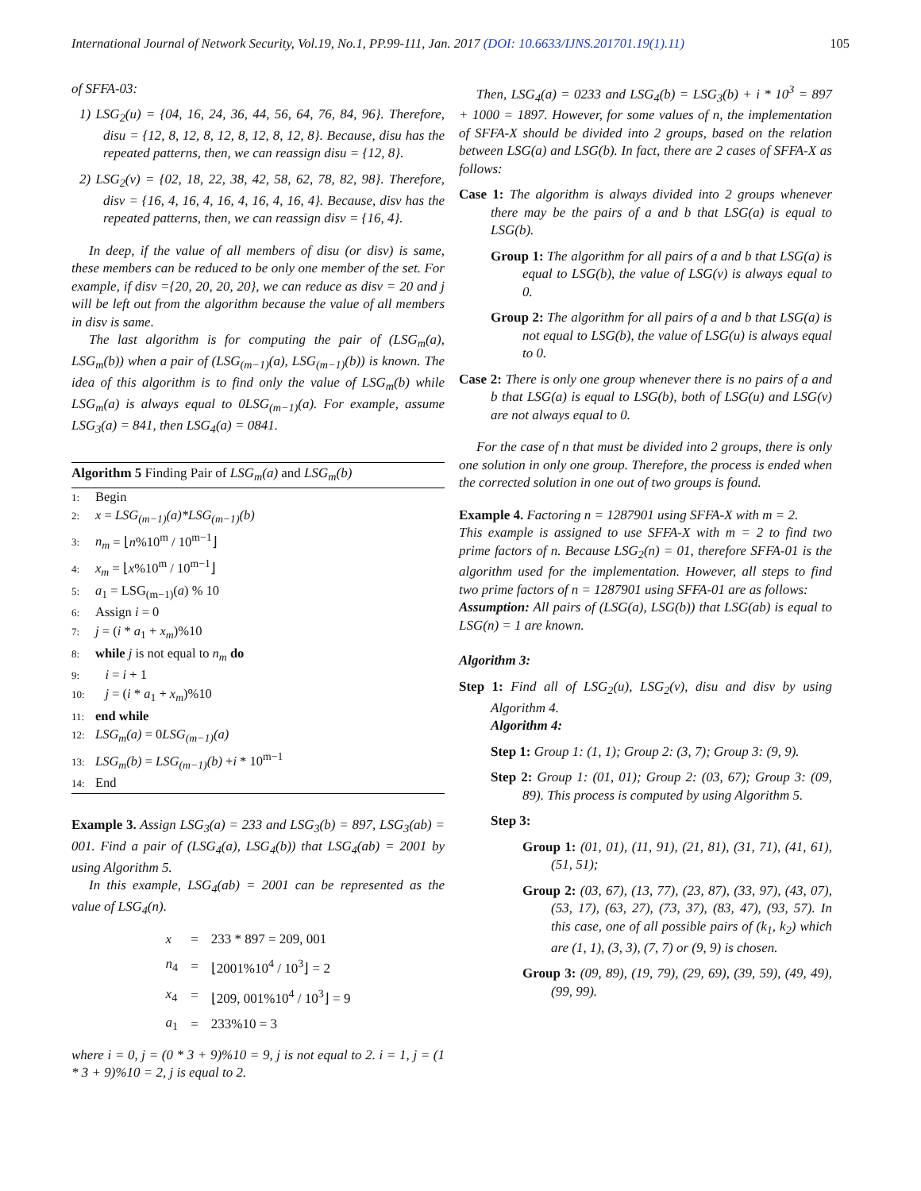International Journal of Network Security, Vol.19, No.1, PP.99-111, Jan. 2017 (DOI: 10.6633/IJNS.201701.19(1).11) 105
of SFFA-03:
1) LSG<sub>2</sub>(u) = {04, 16, 24, 36, 44, 56, 64, 76, 84, 96}. Therefore, disu = {12, 8, 12, 8, 12, 8, 12, 8, 12, 8}. Because, disu has the repeated patterns, then, we can reassign disu = {12, 8}.
2) LSG<sub>2</sub>(v) = {02, 18, 22, 38, 42, 58, 62, 78, 82, 98}. Therefore, disv = {16, 4, 16, 4, 16, 4, 16, 4, 16, 4}. Because, disv has the repeated patterns, then, we can reassign disv = {16, 4}.
In deep, if the value of all members of disu (or disv) is same, these members can be reduced to be only one member of the set. For example, if disv ={20, 20, 20, 20}, we can reduce as disv = 20 and j will be left out from the algorithm because the value of all members in disv is same.
The last algorithm is for computing the pair of (LSG<sub>m</sub>(a), LSG<sub>m</sub>(b)) when a pair of (LSG<sub>(m−1)</sub>(a), LSG<sub>(m−1)</sub>(b)) is known. The idea of this algorithm is to find only the value of LSG<sub>m</sub>(b) while LSG<sub>m</sub>(a) is always equal to 0LSG<sub>(m−1)</sub>(a). For example, assume LSG<sub>3</sub>(a) = 841, then LSG<sub>4</sub>(a) = 0841.
Algorithm 5 Finding Pair of LSG<sub>m</sub>(a) and LSG<sub>m</sub>(b)
1: Begin
2: x = LSG<sub>(m−1)</sub>(a)*LSG<sub>(m−1)</sub>(b)
3: n<sub>m</sub> = ⌊n%10<sup>m</sup> / 10<sup>m−1</sup>⌋
4: x<sub>m</sub> = ⌊x%10<sup>m</sup> / 10<sup>m−1</sup>⌋
5: a<sub>1</sub> = LSG<sub>(m−1)</sub>(a) % 10
6: Assign i = 0
7: j = (i * a<sub>1</sub> + x<sub>m</sub>)%10
8: while j is not equal to n<sub>m</sub> do
9: i = i + 1
10: j = (i * a<sub>1</sub> + x<sub>m</sub>)%10
11: end while
12: LSG<sub>m</sub>(a) = 0LSG<sub>(m−1)</sub>(a)
13: LSG<sub>m</sub>(b) = LSG<sub>(m−1)</sub>(b) +i * 10<sup>m−1</sup>
14: End
Example 3. Assign LSG<sub>3</sub>(a) = 233 and LSG<sub>3</sub>(b) = 897, LSG<sub>3</sub>(ab) = 001. Find a pair of (LSG<sub>4</sub>(a), LSG<sub>4</sub>(b)) that LSG<sub>4</sub>(ab) = 2001 by using Algorithm 5.
In this example, LSG<sub>4</sub>(ab) = 2001 can be represented as the value of LSG<sub>4</sub>(n).
| x | = | 233 * 897 = 209, 001 |
| n<sub>4</sub> | = | ⌊2001%10<sup>4</sup> / 10<sup>3</sup>⌋ = 2 |
| x<sub>4</sub> | = | ⌊209, 001%10<sup>4</sup> / 10<sup>3</sup>⌋ = 9 |
| a<sub>1</sub> | = | 233%10 = 3 |
where i = 0, j = (0 * 3 + 9)%10 = 9, j is not equal to 2. i = 1, j = (1 * 3 + 9)%10 = 2, j is equal to 2.
Then, LSG<sub>4</sub>(a) = 0233 and LSG<sub>4</sub>(b) = LSG<sub>3</sub>(b) + i * 10<sup>3</sup> = 897 + 1000 = 1897. However, for some values of n, the implementation of SFFA-X should be divided into 2 groups, based on the relation between LSG(a) and LSG(b). In fact, there are 2 cases of SFFA-X as follows:
Case 1: The algorithm is always divided into 2 groups whenever there may be the pairs of a and b that LSG(a) is equal to LSG(b).
Group 1: The algorithm for all pairs of a and b that LSG(a) is equal to LSG(b), the value of LSG(v) is always equal to 0.
Group 2: The algorithm for all pairs of a and b that LSG(a) is not equal to LSG(b), the value of LSG(u) is always equal to 0.
Case 2: There is only one group whenever there is no pairs of a and b that LSG(a) is equal to LSG(b), both of LSG(u) and LSG(v) are not always equal to 0.
For the case of n that must be divided into 2 groups, there is only one solution in only one group. Therefore, the process is ended when the corrected solution in one out of two groups is found.
Example 4. Factoring n = 1287901 using SFFA-X with m = 2.
This example is assigned to use SFFA-X with m = 2 to find two prime factors of n. Because LSG<sub>2</sub>(n) = 01, therefore SFFA-01 is the algorithm used for the implementation. However, all steps to find two prime factors of n = 1287901 using SFFA-01 are as follows:
Assumption: All pairs of (LSG(a), LSG(b)) that LSG(ab) is equal to LSG(n) = 1 are known.
Algorithm 3:
Step 1: Find all of LSG<sub>2</sub>(u), LSG<sub>2</sub>(v), disu and disv by using Algorithm 4.
Algorithm 4:
Step 1: Group 1: (1, 1); Group 2: (3, 7); Group 3: (9, 9).
Step 2: Group 1: (01, 01); Group 2: (03, 67); Group 3: (09, 89). This process is computed by using Algorithm 5.
Step 3:
Group 1: (01, 01), (11, 91), (21, 81), (31, 71), (41, 61), (51, 51);
Group 2: (03, 67), (13, 77), (23, 87), (33, 97), (43, 07), (53, 17), (63, 27), (73, 37), (83, 47), (93, 57). In this case, one of all possible pairs of (k<sub>1</sub>, k<sub>2</sub>) which are (1, 1), (3, 3), (7, 7) or (9, 9) is chosen.
Group 3: (09, 89), (19, 79), (29, 69), (39, 59), (49, 49), (99, 99).